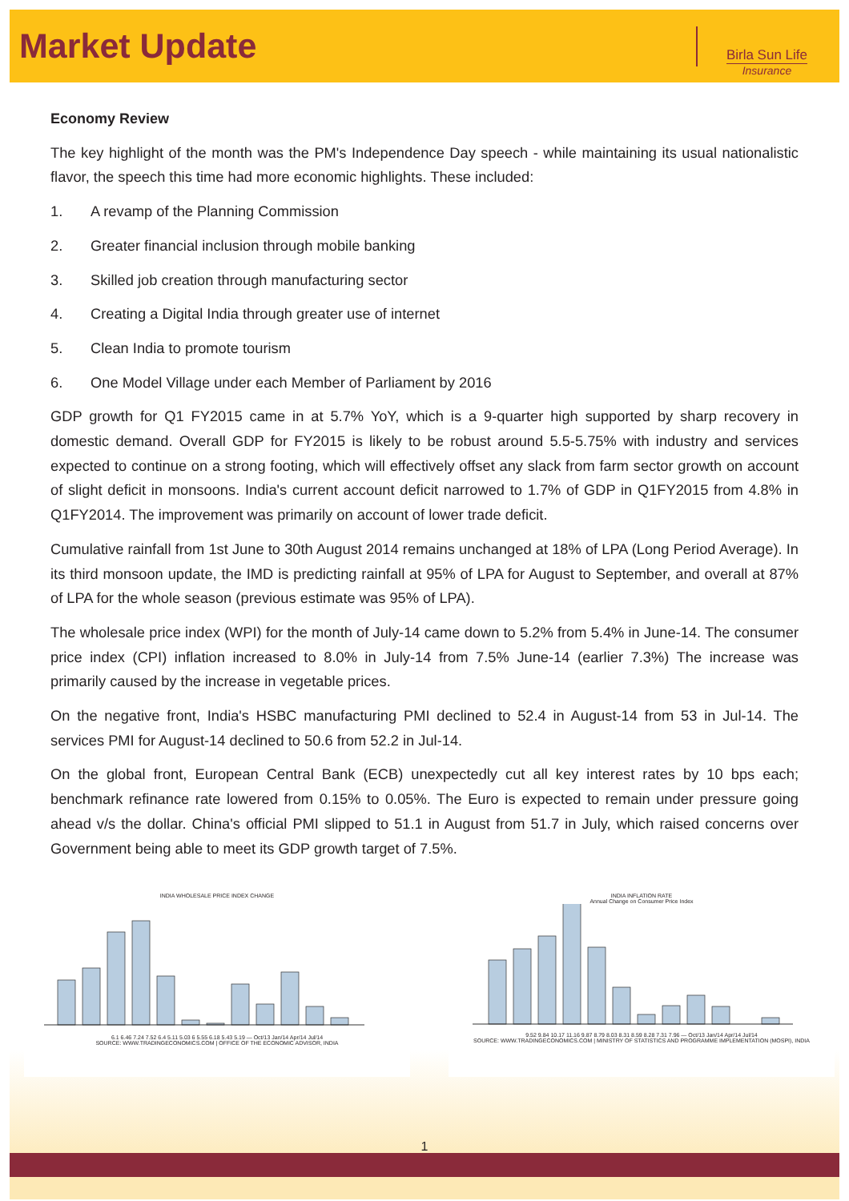Market Update
Birla Sun Life
Insurance
Economy Review
The key highlight of the month was the PM's Independence Day speech - while maintaining its usual nationalistic flavor, the speech this time had more economic highlights. These included:
1. A revamp of the Planning Commission
2. Greater financial inclusion through mobile banking
3. Skilled job creation through manufacturing sector
4. Creating a Digital India through greater use of internet
5. Clean India to promote tourism
6. One Model Village under each Member of Parliament by 2016
GDP growth for Q1 FY2015 came in at 5.7% YoY, which is a 9-quarter high supported by sharp recovery in domestic demand. Overall GDP for FY2015 is likely to be robust around 5.5-5.75% with industry and services expected to continue on a strong footing, which will effectively offset any slack from farm sector growth on account of slight deficit in monsoons. India's current account deficit narrowed to 1.7% of GDP in Q1FY2015 from 4.8% in Q1FY2014. The improvement was primarily on account of lower trade deficit.
Cumulative rainfall from 1st June to 30th August 2014 remains unchanged at 18% of LPA (Long Period Average). In its third monsoon update, the IMD is predicting rainfall at 95% of LPA for August to September, and overall at 87% of LPA for the whole season (previous estimate was 95% of LPA).
The wholesale price index (WPI) for the month of July-14 came down to 5.2% from 5.4% in June-14. The consumer price index (CPI) inflation increased to 8.0% in July-14 from 7.5% June-14 (earlier 7.3%) The increase was primarily caused by the increase in vegetable prices.
On the negative front, India's HSBC manufacturing PMI declined to 52.4 in August-14 from 53 in Jul-14. The services PMI for August-14 declined to 50.6 from 52.2 in Jul-14.
On the global front, European Central Bank (ECB) unexpectedly cut all key interest rates by 10 bps each; benchmark refinance rate lowered from 0.15% to 0.05%. The Euro is expected to remain under pressure going ahead v/s the dollar. China's official PMI slipped to 51.1 in August from 51.7 in July, which raised concerns over Government being able to meet its GDP growth target of 7.5%.
INDIA WHOLESALE PRICE INDEX CHANGE
6.1 6.46 7.24 7.52 6.4 5.11 5.03 6 5.55 6.18 5.43 5.19 — Oct/13 Jan/14 Apr/14 Jul/14
SOURCE: WWW.TRADINGECONOMICS.COM | OFFICE OF THE ECONOMIC ADVISOR, INDIA
INDIA INFLATION RATE
Annual Change on Consumer Price Index
9.52 9.84 10.17 11.16 9.87 8.79 8.03 8.31 8.59 8.28 7.31 7.96 — Oct/13 Jan/14 Apr/14 Jul/14
SOURCE: WWW.TRADINGECONOMICS.COM | MINISTRY OF STATISTICS AND PROGRAMME IMPLEMENTATION (MOSPI), INDIA
1